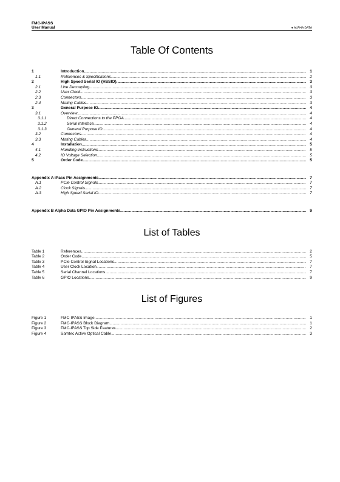FMC-IPASS
User Manual
● ALPHA DATA
Table Of Contents
1 Introduction 1
1.1 References & Specifications 2
2 High Speed Serial IO (HSSIO) 3
2.1 Line Decoupling 3
2.2 User Clock 3
2.3 Connectors 3
2.4 Mating Cables 3
3 General Purpose IO 4
3.1 Overview 4
3.1.1 Direct Connections to the FPGA 4
3.1.2 Serial Interface 4
3.1.3 General Purpose IO 4
3.2 Connectors 4
3.3 Mating Cables 4
4 Installation 5
4.1 Handling instructions 5
4.2 IO Voltage Selection 5
5 Order Code 5
Appendix A iPass Pin Assignments 7
A.1 PCIe Control Signals 7
A.2 Clock Signals 7
A.3 High Speed Serial IO 7
Appendix B Alpha Data GPIO Pin Assignments 9
List of Tables
Table 1 References 2
Table 2 Order Code 5
Table 3 PCIe Control Signal Locations 7
Table 4 User Clock Location 7
Table 5 Serial Channel Locations 7
Table 6 GPIO Locations 9
List of Figures
Figure 1 FMC-IPASS Image 1
Figure 2 FMC-IPASS Block Diagram 1
Figure 3 FMC-IPASS Top Side Features 2
Figure 4 Samtec Active Optical Cable 3